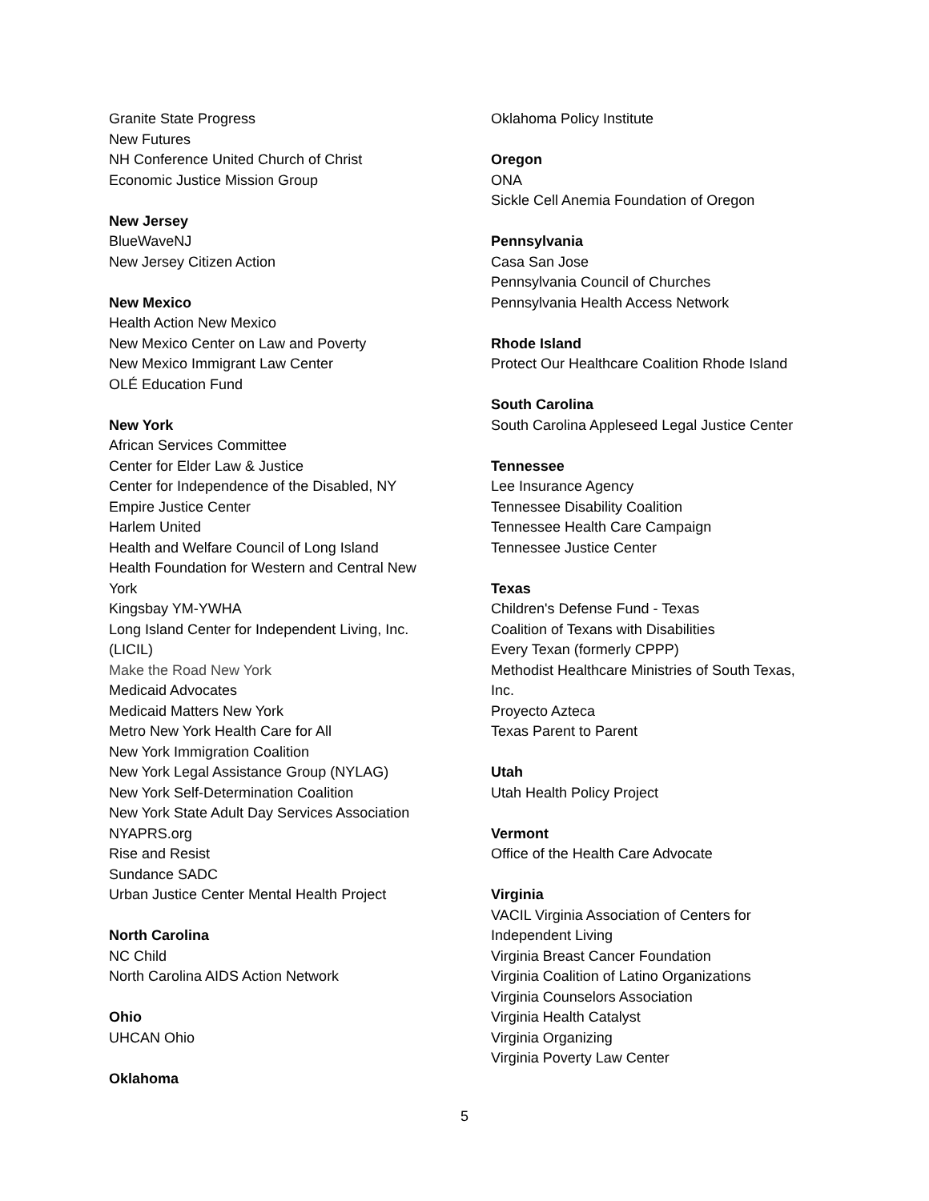Granite State Progress
New Futures
NH Conference United Church of Christ
Economic Justice Mission Group
New Jersey
BlueWaveNJ
New Jersey Citizen Action
New Mexico
Health Action New Mexico
New Mexico Center on Law and Poverty
New Mexico Immigrant Law Center
OLÉ Education Fund
New York
African Services Committee
Center for Elder Law & Justice
Center for Independence of the Disabled, NY
Empire Justice Center
Harlem United
Health and Welfare Council of Long Island
Health Foundation for Western and Central New York
Kingsbay YM-YWHA
Long Island Center for Independent Living, Inc. (LICIL)
Make the Road New York
Medicaid Advocates
Medicaid Matters New York
Metro New York Health Care for All
New York Immigration Coalition
New York Legal Assistance Group (NYLAG)
New York Self-Determination Coalition
New York State Adult Day Services Association
NYAPRS.org
Rise and Resist
Sundance SADC
Urban Justice Center Mental Health Project
North Carolina
NC Child
North Carolina AIDS Action Network
Ohio
UHCAN Ohio
Oklahoma
Oklahoma Policy Institute
Oregon
ONA
Sickle Cell Anemia Foundation of Oregon
Pennsylvania
Casa San Jose
Pennsylvania Council of Churches
Pennsylvania Health Access Network
Rhode Island
Protect Our Healthcare Coalition Rhode Island
South Carolina
South Carolina Appleseed Legal Justice Center
Tennessee
Lee Insurance Agency
Tennessee Disability Coalition
Tennessee Health Care Campaign
Tennessee Justice Center
Texas
Children's Defense Fund - Texas
Coalition of Texans with Disabilities
Every Texan (formerly CPPP)
Methodist Healthcare Ministries of South Texas, Inc.
Proyecto Azteca
Texas Parent to Parent
Utah
Utah Health Policy Project
Vermont
Office of the Health Care Advocate
Virginia
VACIL Virginia Association of Centers for Independent Living
Virginia Breast Cancer Foundation
Virginia Coalition of Latino Organizations
Virginia Counselors Association
Virginia Health Catalyst
Virginia Organizing
Virginia Poverty Law Center
5